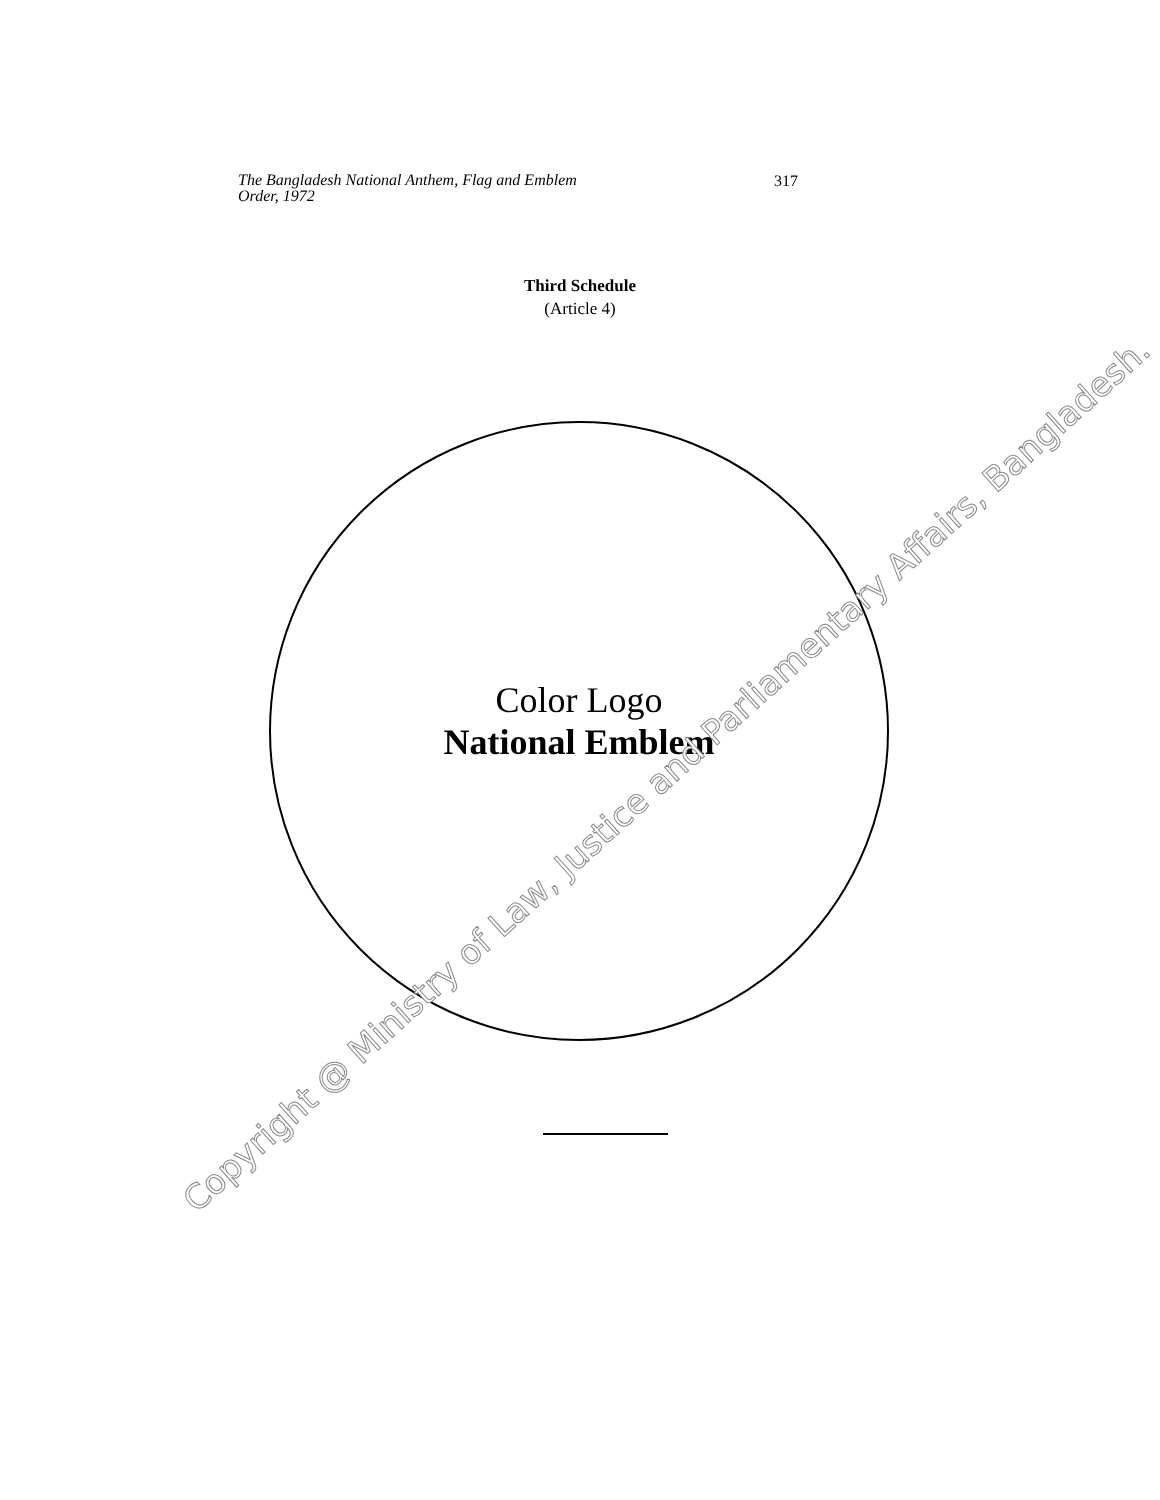The Bangladesh National Anthem, Flag and Emblem
Order, 1972 317
Third Schedule
(Article 4)
Color Logo
National Emblem
Copyright @ Ministry of Law, Justice and Parliamentary Affairs, Bangladesh.